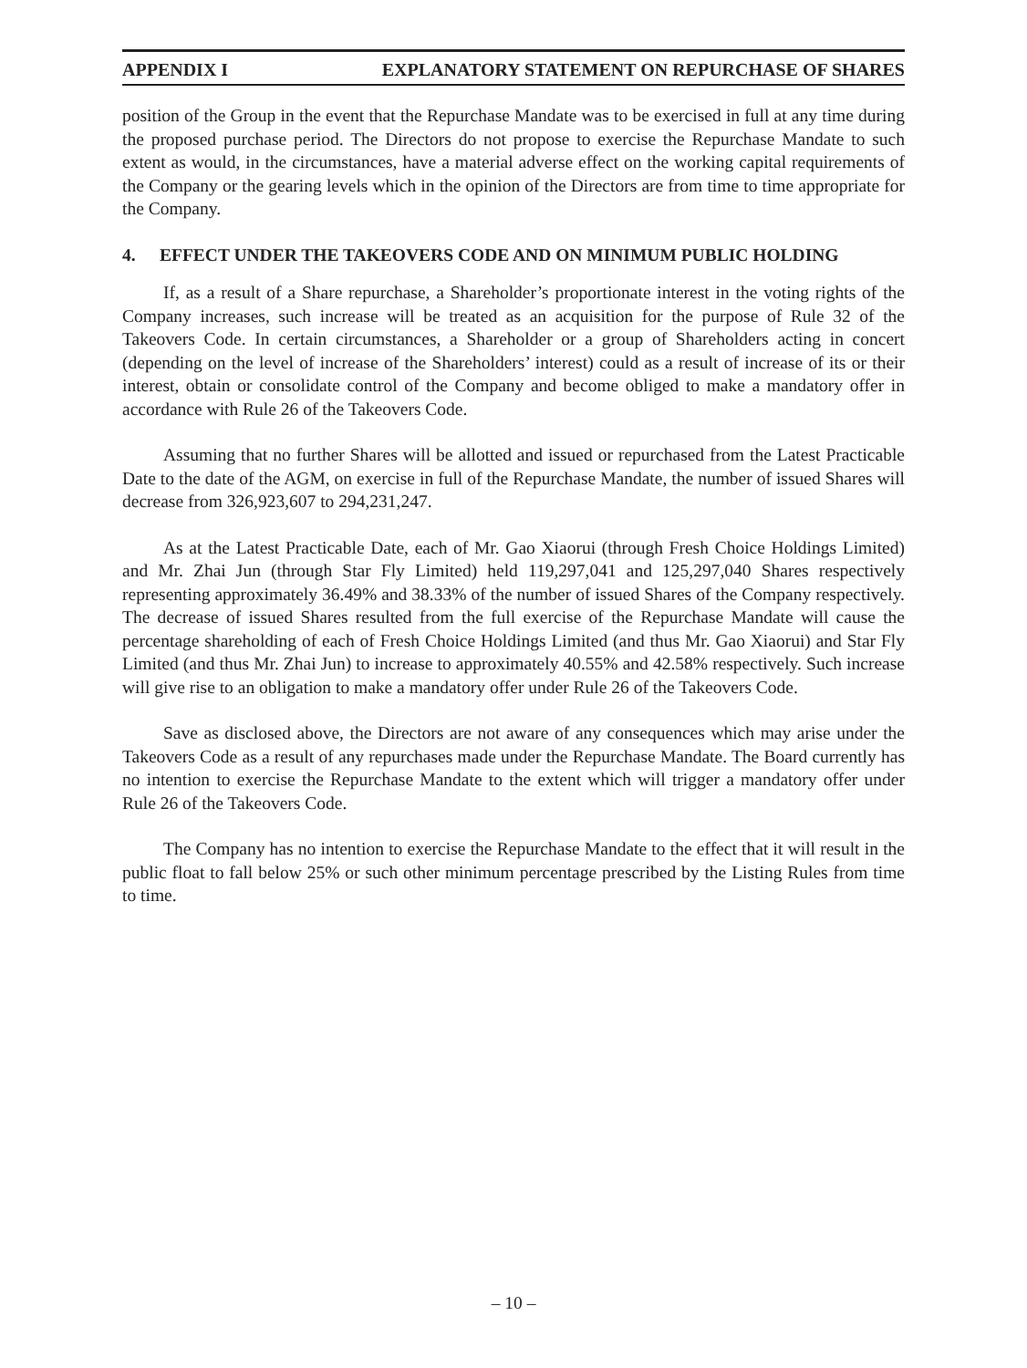APPENDIX I EXPLANATORY STATEMENT ON REPURCHASE OF SHARES
position of the Group in the event that the Repurchase Mandate was to be exercised in full at any time during the proposed purchase period. The Directors do not propose to exercise the Repurchase Mandate to such extent as would, in the circumstances, have a material adverse effect on the working capital requirements of the Company or the gearing levels which in the opinion of the Directors are from time to time appropriate for the Company.
4. EFFECT UNDER THE TAKEOVERS CODE AND ON MINIMUM PUBLIC HOLDING
If, as a result of a Share repurchase, a Shareholder’s proportionate interest in the voting rights of the Company increases, such increase will be treated as an acquisition for the purpose of Rule 32 of the Takeovers Code. In certain circumstances, a Shareholder or a group of Shareholders acting in concert (depending on the level of increase of the Shareholders’ interest) could as a result of increase of its or their interest, obtain or consolidate control of the Company and become obliged to make a mandatory offer in accordance with Rule 26 of the Takeovers Code.
Assuming that no further Shares will be allotted and issued or repurchased from the Latest Practicable Date to the date of the AGM, on exercise in full of the Repurchase Mandate, the number of issued Shares will decrease from 326,923,607 to 294,231,247.
As at the Latest Practicable Date, each of Mr. Gao Xiaorui (through Fresh Choice Holdings Limited) and Mr. Zhai Jun (through Star Fly Limited) held 119,297,041 and 125,297,040 Shares respectively representing approximately 36.49% and 38.33% of the number of issued Shares of the Company respectively. The decrease of issued Shares resulted from the full exercise of the Repurchase Mandate will cause the percentage shareholding of each of Fresh Choice Holdings Limited (and thus Mr. Gao Xiaorui) and Star Fly Limited (and thus Mr. Zhai Jun) to increase to approximately 40.55% and 42.58% respectively. Such increase will give rise to an obligation to make a mandatory offer under Rule 26 of the Takeovers Code.
Save as disclosed above, the Directors are not aware of any consequences which may arise under the Takeovers Code as a result of any repurchases made under the Repurchase Mandate. The Board currently has no intention to exercise the Repurchase Mandate to the extent which will trigger a mandatory offer under Rule 26 of the Takeovers Code.
The Company has no intention to exercise the Repurchase Mandate to the effect that it will result in the public float to fall below 25% or such other minimum percentage prescribed by the Listing Rules from time to time.
– 10 –